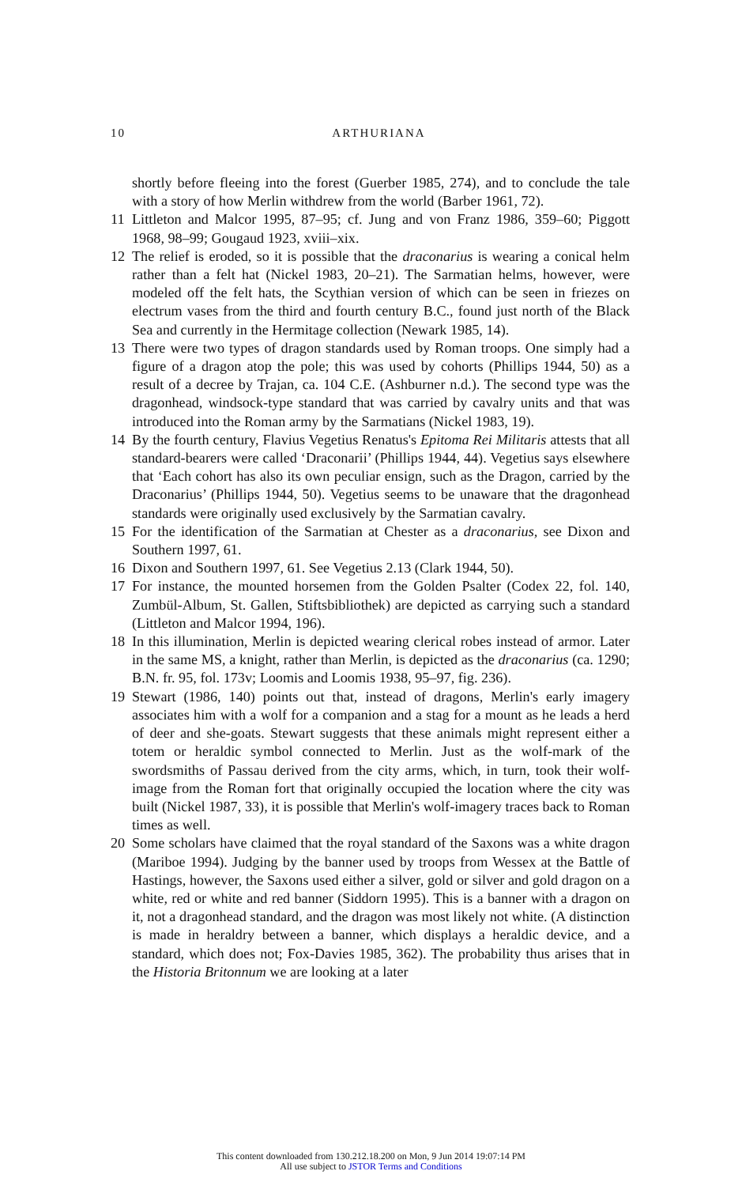10
ARTHURIANA
shortly before fleeing into the forest (Guerber 1985, 274), and to conclude the tale with a story of how Merlin withdrew from the world (Barber 1961, 72).
11 Littleton and Malcor 1995, 87–95; cf. Jung and von Franz 1986, 359–60; Piggott 1968, 98–99; Gougaud 1923, xviii–xix.
12 The relief is eroded, so it is possible that the draconarius is wearing a conical helm rather than a felt hat (Nickel 1983, 20–21). The Sarmatian helms, however, were modeled off the felt hats, the Scythian version of which can be seen in friezes on electrum vases from the third and fourth century B.C., found just north of the Black Sea and currently in the Hermitage collection (Newark 1985, 14).
13 There were two types of dragon standards used by Roman troops. One simply had a figure of a dragon atop the pole; this was used by cohorts (Phillips 1944, 50) as a result of a decree by Trajan, ca. 104 C.E. (Ashburner n.d.). The second type was the dragonhead, windsock-type standard that was carried by cavalry units and that was introduced into the Roman army by the Sarmatians (Nickel 1983, 19).
14 By the fourth century, Flavius Vegetius Renatus's Epitoma Rei Militaris attests that all standard-bearers were called ‘Draconarii’ (Phillips 1944, 44). Vegetius says elsewhere that ‘Each cohort has also its own peculiar ensign, such as the Dragon, carried by the Draconarius’ (Phillips 1944, 50). Vegetius seems to be unaware that the dragonhead standards were originally used exclusively by the Sarmatian cavalry.
15 For the identification of the Sarmatian at Chester as a draconarius, see Dixon and Southern 1997, 61.
16 Dixon and Southern 1997, 61. See Vegetius 2.13 (Clark 1944, 50).
17 For instance, the mounted horsemen from the Golden Psalter (Codex 22, fol. 140, Zumbül-Album, St. Gallen, Stiftsbibliothek) are depicted as carrying such a standard (Littleton and Malcor 1994, 196).
18 In this illumination, Merlin is depicted wearing clerical robes instead of armor. Later in the same MS, a knight, rather than Merlin, is depicted as the draconarius (ca. 1290; B.N. fr. 95, fol. 173v; Loomis and Loomis 1938, 95–97, fig. 236).
19 Stewart (1986, 140) points out that, instead of dragons, Merlin's early imagery associates him with a wolf for a companion and a stag for a mount as he leads a herd of deer and she-goats. Stewart suggests that these animals might represent either a totem or heraldic symbol connected to Merlin. Just as the wolf-mark of the swordsmiths of Passau derived from the city arms, which, in turn, took their wolf-image from the Roman fort that originally occupied the location where the city was built (Nickel 1987, 33), it is possible that Merlin's wolf-imagery traces back to Roman times as well.
20 Some scholars have claimed that the royal standard of the Saxons was a white dragon (Mariboe 1994). Judging by the banner used by troops from Wessex at the Battle of Hastings, however, the Saxons used either a silver, gold or silver and gold dragon on a white, red or white and red banner (Siddorn 1995). This is a banner with a dragon on it, not a dragonhead standard, and the dragon was most likely not white. (A distinction is made in heraldry between a banner, which displays a heraldic device, and a standard, which does not; Fox-Davies 1985, 362). The probability thus arises that in the Historia Britonnum we are looking at a later
This content downloaded from 130.212.18.200 on Mon, 9 Jun 2014 19:07:14 PM
All use subject to JSTOR Terms and Conditions